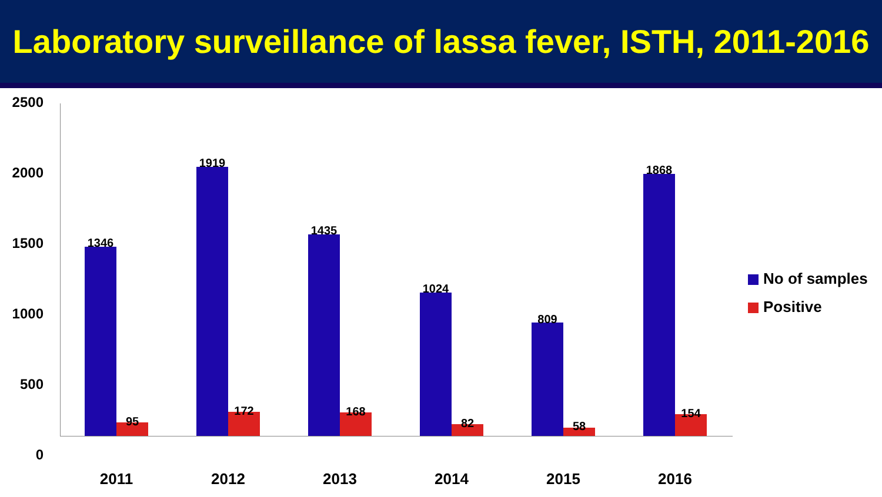Laboratory surveillance of lassa fever, ISTH, 2011-2016
2500
2000
1500
1000
500
0
1346
95
1919
172
1435
168
1024
82
809
58
1868
154
2011 2012 2013 2014 2015 2016
No of samples
Positive